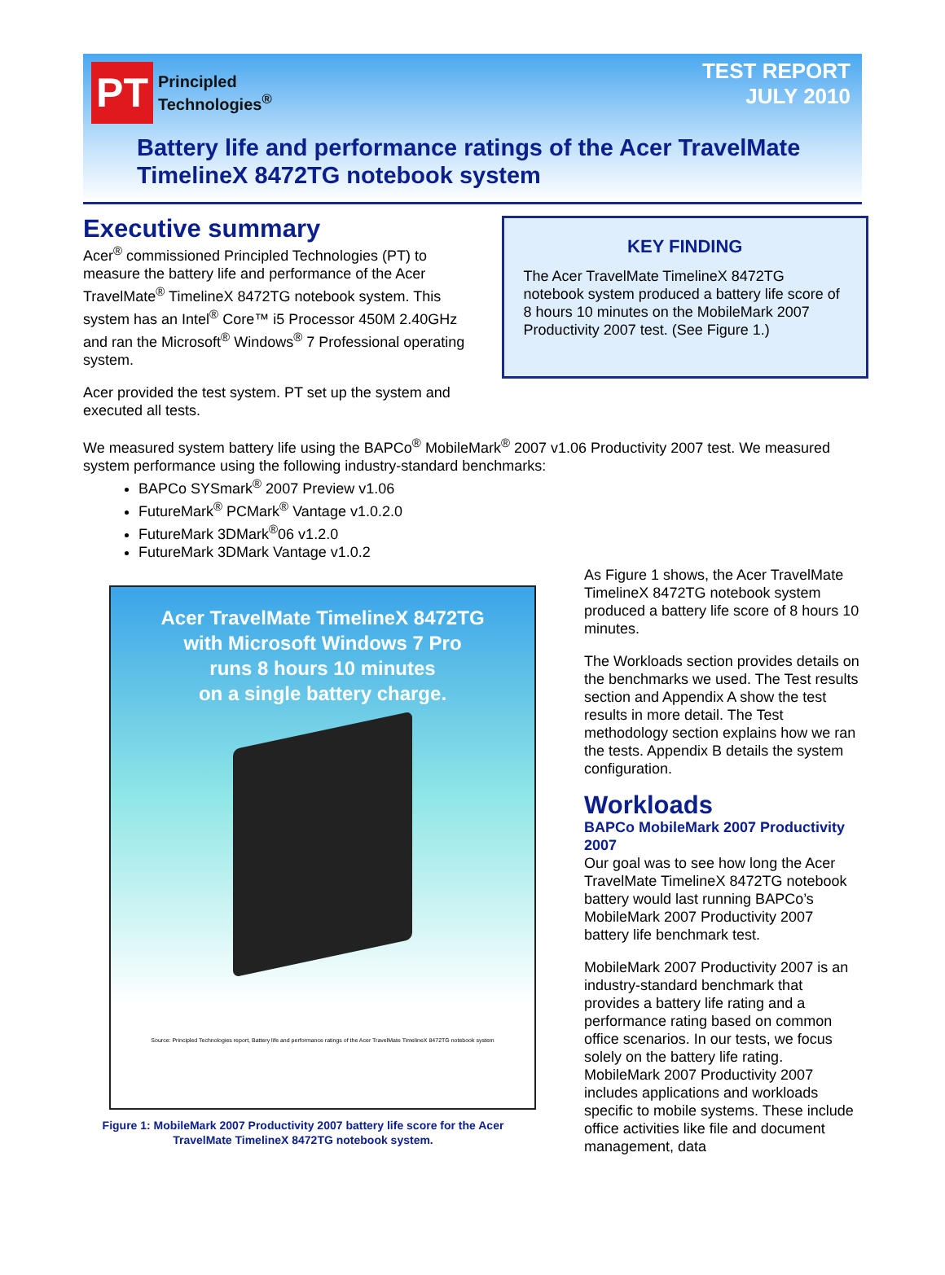PT
Principled
Technologies<sup>®</sup>
TEST REPORT
JULY 2010
Battery life and performance ratings of the Acer TravelMate TimelineX 8472TG notebook system
Executive summary
Acer<sup>®</sup> commissioned Principled Technologies (PT) to measure the battery life and performance of the Acer TravelMate<sup>®</sup> TimelineX 8472TG notebook system. This system has an Intel<sup>®</sup> Core™ i5 Processor 450M 2.40GHz and ran the Microsoft<sup>®</sup> Windows<sup>®</sup> 7 Professional operating system.
Acer provided the test system. PT set up the system and executed all tests.
KEY FINDING
The Acer TravelMate TimelineX 8472TG notebook system produced a battery life score of 8 hours 10 minutes on the MobileMark 2007 Productivity 2007 test. (See Figure 1.)
We measured system battery life using the BAPCo<sup>®</sup> MobileMark<sup>®</sup> 2007 v1.06 Productivity 2007 test. We measured system performance using the following industry-standard benchmarks:
BAPCo SYSmark<sup>®</sup> 2007 Preview v1.06
FutureMark<sup>®</sup> PCMark<sup>®</sup> Vantage v1.0.2.0
FutureMark 3DMark<sup>®</sup>06 v1.2.0
FutureMark 3DMark Vantage v1.0.2
Acer TravelMate TimelineX 8472TG
with Microsoft Windows 7 Pro
runs 8 hours 10 minutes
on a single battery charge.
Source: Principled Technologies report, Battery life and performance ratings of the Acer TravelMate TimelineX 8472TG notebook system
Figure 1: MobileMark 2007 Productivity 2007 battery life score for the Acer TravelMate TimelineX 8472TG notebook system.
As Figure 1 shows, the Acer TravelMate TimelineX 8472TG notebook system produced a battery life score of 8 hours 10 minutes.
The Workloads section provides details on the benchmarks we used. The Test results section and Appendix A show the test results in more detail. The Test methodology section explains how we ran the tests. Appendix B details the system configuration.
Workloads
BAPCo MobileMark 2007 Productivity 2007
Our goal was to see how long the Acer TravelMate TimelineX 8472TG notebook battery would last running BAPCo’s MobileMark 2007 Productivity 2007 battery life benchmark test.
MobileMark 2007 Productivity 2007 is an industry-standard benchmark that provides a battery life rating and a performance rating based on common office scenarios. In our tests, we focus solely on the battery life rating. MobileMark 2007 Productivity 2007 includes applications and workloads specific to mobile systems. These include office activities like file and document management, data